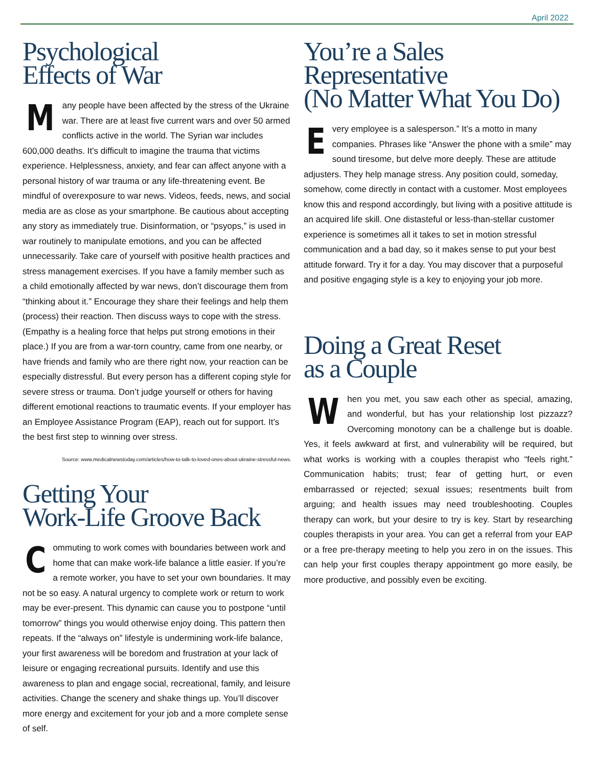April 2022
Psychological
Effects of War
Many people have been affected by the stress of the Ukraine war. There are at least five current wars and over 50 armed conflicts active in the world. The Syrian war includes 600,000 deaths. It’s difficult to imagine the trauma that victims experience. Helplessness, anxiety, and fear can affect anyone with a personal history of war trauma or any life-threatening event. Be mindful of overexposure to war news. Videos, feeds, news, and social media are as close as your smartphone. Be cautious about accepting any story as immediately true. Disinformation, or “psyops,” is used in war routinely to manipulate emotions, and you can be affected unnecessarily. Take care of yourself with positive health practices and stress management exercises. If you have a family member such as a child emotionally affected by war news, don’t discourage them from “thinking about it.” Encourage they share their feelings and help them (process) their reaction. Then discuss ways to cope with the stress. (Empathy is a healing force that helps put strong emotions in their place.) If you are from a war-torn country, came from one nearby, or have friends and family who are there right now, your reaction can be especially distressful. But every person has a different coping style for severe stress or trauma. Don’t judge yourself or others for having different emotional reactions to traumatic events. If your employer has an Employee Assistance Program (EAP), reach out for support. It’s the best first step to winning over stress.
Source: www.medicalnewstoday.com/articles/how-to-talk-to-loved-ones-about-ukraine-stressful-news.
Getting Your
Work-Life Groove Back
Commuting to work comes with boundaries between work and home that can make work-life balance a little easier. If you’re a remote worker, you have to set your own boundaries. It may not be so easy. A natural urgency to complete work or return to work may be ever-present. This dynamic can cause you to postpone “until tomorrow” things you would otherwise enjoy doing. This pattern then repeats. If the “always on” lifestyle is undermining work-life balance, your first awareness will be boredom and frustration at your lack of leisure or engaging recreational pursuits. Identify and use this awareness to plan and engage social, recreational, family, and leisure activities. Change the scenery and shake things up. You’ll discover more energy and excitement for your job and a more complete sense of self.
You’re a Sales
Representative
(No Matter What You Do)
Every employee is a salesperson.” It’s a motto in many companies. Phrases like “Answer the phone with a smile” may sound tiresome, but delve more deeply. These are attitude adjusters. They help manage stress. Any position could, someday, somehow, come directly in contact with a customer. Most employees know this and respond accordingly, but living with a positive attitude is an acquired life skill. One distasteful or less-than-stellar customer experience is sometimes all it takes to set in motion stressful communication and a bad day, so it makes sense to put your best attitude forward. Try it for a day. You may discover that a purposeful and positive engaging style is a key to enjoying your job more.
Doing a Great Reset
as a Couple
When you met, you saw each other as special, amazing, and wonderful, but has your relationship lost pizzazz? Overcoming monotony can be a challenge but is doable. Yes, it feels awkward at first, and vulnerability will be required, but what works is working with a couples therapist who “feels right.” Communication habits; trust; fear of getting hurt, or even embarrassed or rejected; sexual issues; resentments built from arguing; and health issues may need troubleshooting. Couples therapy can work, but your desire to try is key. Start by researching couples therapists in your area. You can get a referral from your EAP or a free pre-therapy meeting to help you zero in on the issues. This can help your first couples therapy appointment go more easily, be more productive, and possibly even be exciting.